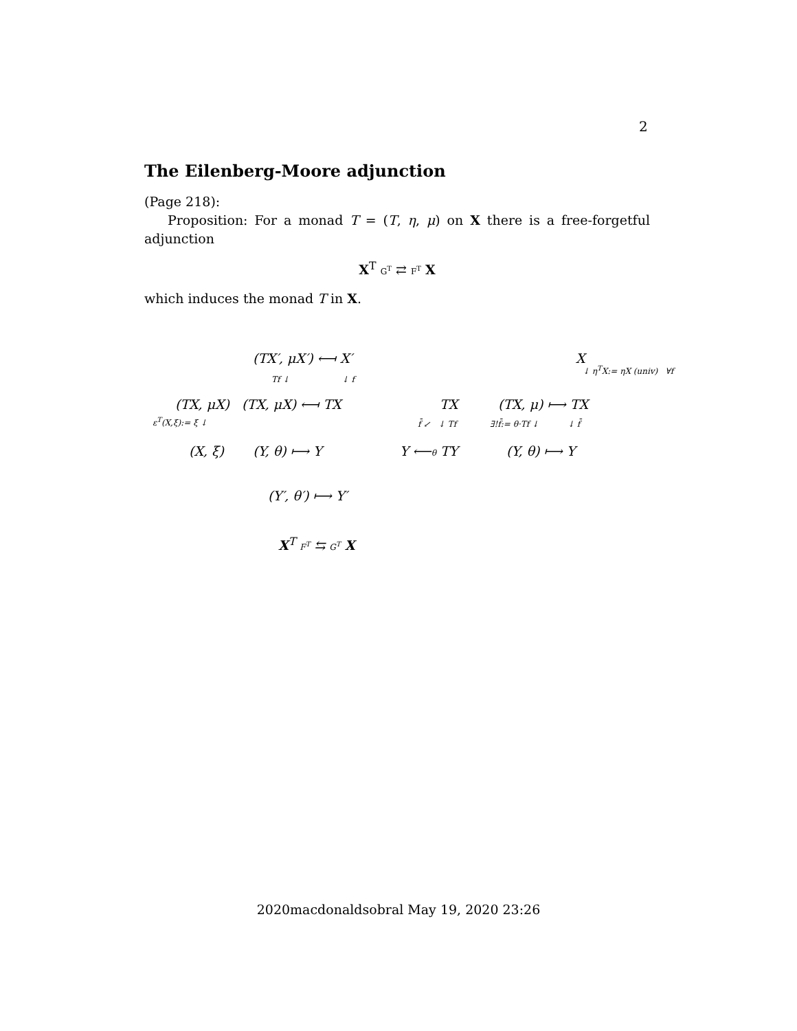2
The Eilenberg-Moore adjunction
(Page 218):
Proposition: For a monad T = (T, η, μ) on X there is a free-forgetful adjunction
X<sup>T</sup> G<sup>T</sup> ⇄ F<sup>T</sup> X
which induces the monad T in X.
(TX′, μX′) ⟻ X′
Tf ↓ ↓ f
(TX, μX) (TX, μX) ⟻ TX
ε<sup>T</sup>(X,ξ):= ξ ↓
(X, ξ) (Y, θ) ⟼ Y
(Y′, θ′) ⟼ Y′
X<sup>T</sup> F<sup>T</sup> ⇆ G<sup>T</sup> X
TX
f̄ ↙ ↓ Tf
Y ⟵θ TY
X
↓ η<sup>T</sup>X:= ηX (univ) ∀f
(TX, μ) ⟼ TX
∃!f̄:= θ·Tf ↓ ↓ f̄
(Y, θ) ⟼ Y
2020macdonaldsobral May 19, 2020 23:26